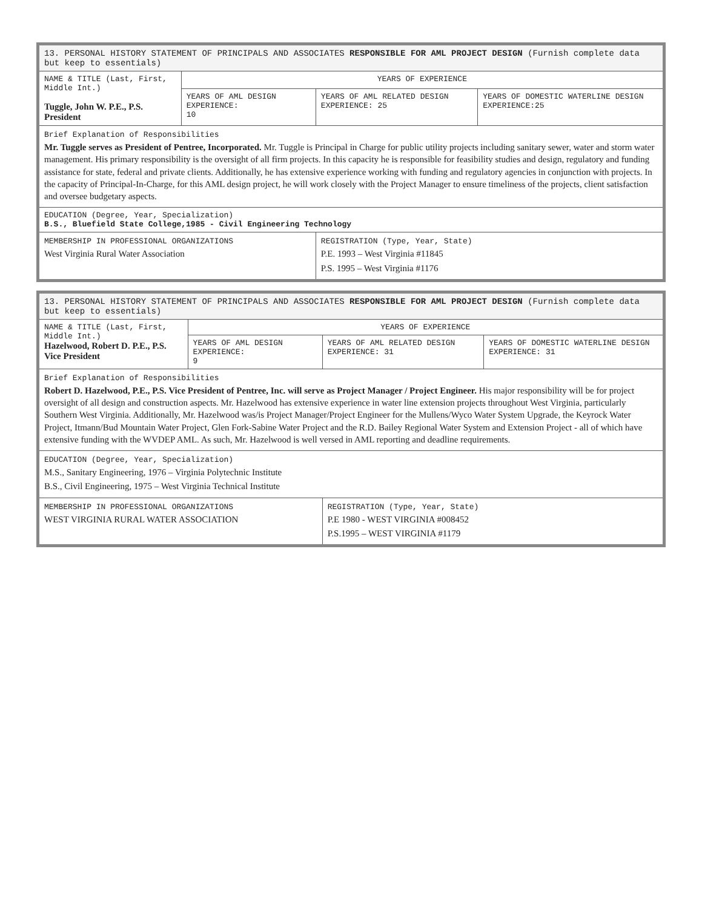| 13. PERSONAL HISTORY STATEMENT OF PRINCIPALS AND ASSOCIATES RESPONSIBLE FOR AML PROJECT DESIGN (Furnish complete data but keep to essentials) | | | |
| NAME & TITLE (Last, First, Middle Int.) Tuggle, John W. P.E., P.S. President | YEARS OF EXPERIENCE | | |
| | YEARS OF AML DESIGN EXPERIENCE: 10 | YEARS OF AML RELATED DESIGN EXPERIENCE: 25 | YEARS OF DOMESTIC WATERLINE DESIGN EXPERIENCE:25 |
| Brief Explanation of Responsibilities Mr. Tuggle serves as President of Pentree, Incorporated. Mr. Tuggle is Principal in Charge for public utility projects including sanitary sewer, water and storm water management. His primary responsibility is the oversight of all firm projects. In this capacity he is responsible for feasibility studies and design, regulatory and funding assistance for state, federal and private clients. Additionally, he has extensive experience working with funding and regulatory agencies in conjunction with projects. In the capacity of Principal-In-Charge, for this AML design project, he will work closely with the Project Manager to ensure timeliness of the projects, client satisfaction and oversee budgetary aspects. | | | |
| EDUCATION (Degree, Year, Specialization) B.S., Bluefield State College,1985 - Civil Engineering Technology | | | |
| MEMBERSHIP IN PROFESSIONAL ORGANIZATIONS West Virginia Rural Water Association | | REGISTRATION (Type, Year, State) P.E. 1993 – West Virginia #11845 P.S. 1995 – West Virginia #1176 | |
| 13. PERSONAL HISTORY STATEMENT OF PRINCIPALS AND ASSOCIATES RESPONSIBLE FOR AML PROJECT DESIGN (Furnish complete data but keep to essentials) | | | |
| NAME & TITLE (Last, First, Middle Int.) Hazelwood, Robert D. P.E., P.S. Vice President | YEARS OF EXPERIENCE | | |
| | YEARS OF AML DESIGN EXPERIENCE: 9 | YEARS OF AML RELATED DESIGN EXPERIENCE: 31 | YEARS OF DOMESTIC WATERLINE DESIGN EXPERIENCE: 31 |
| Brief Explanation of Responsibilities Robert D. Hazelwood, P.E., P.S. Vice President of Pentree, Inc. will serve as Project Manager / Project Engineer. His major responsibility will be for project oversight of all design and construction aspects. Mr. Hazelwood has extensive experience in water line extension projects throughout West Virginia, particularly Southern West Virginia. Additionally, Mr. Hazelwood was/is Project Manager/Project Engineer for the Mullens/Wyco Water System Upgrade, the Keyrock Water Project, Itmann/Bud Mountain Water Project, Glen Fork-Sabine Water Project and the R.D. Bailey Regional Water System and Extension Project - all of which have extensive funding with the WVDEP AML. As such, Mr. Hazelwood is well versed in AML reporting and deadline requirements. | | | |
| EDUCATION (Degree, Year, Specialization) M.S., Sanitary Engineering, 1976 – Virginia Polytechnic Institute B.S., Civil Engineering, 1975 – West Virginia Technical Institute | | | |
| MEMBERSHIP IN PROFESSIONAL ORGANIZATIONS WEST VIRGINIA RURAL WATER ASSOCIATION | | REGISTRATION (Type, Year, State) P.E 1980 - WEST VIRGINIA #008452 P.S.1995 – WEST VIRGINIA #1179 | |